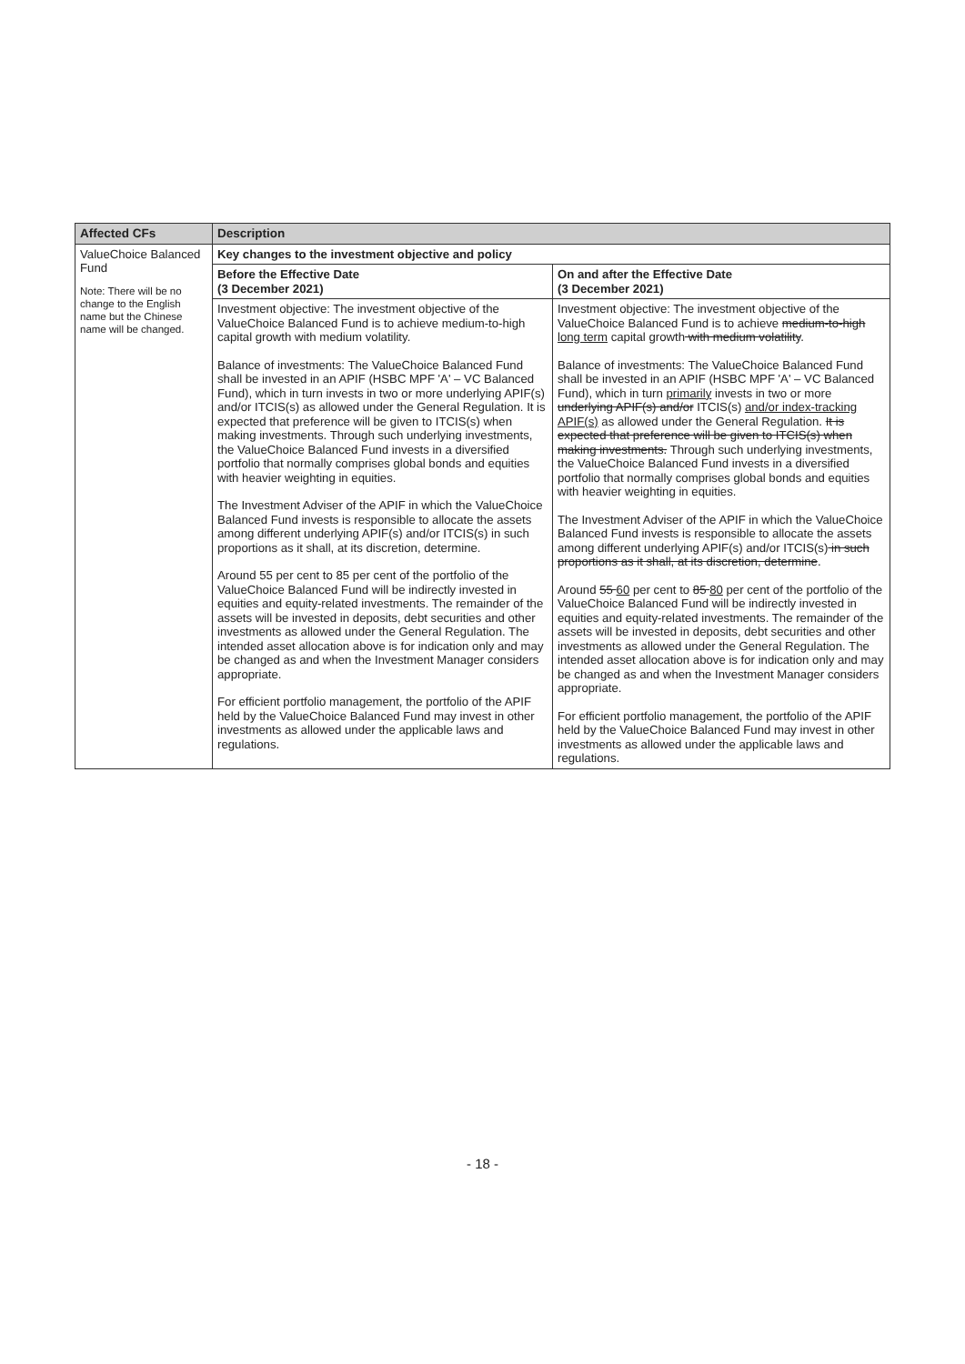| Affected CFs | Description | |
| --- | --- | --- |
| ValueChoice Balanced Fund Note: There will be no change to the English name but the Chinese name will be changed. | Key changes to the investment objective and policy | |
| | Before the Effective Date (3 December 2021) | On and after the Effective Date (3 December 2021) |
| | Investment objective: The investment objective of the ValueChoice Balanced Fund is to achieve medium-to-high capital growth with medium volatility. Balance of investments: The ValueChoice Balanced Fund shall be invested in an APIF (HSBC MPF 'A' – VC Balanced Fund), which in turn invests in two or more underlying APIF(s) and/or ITCIS(s) as allowed under the General Regulation. It is expected that preference will be given to ITCIS(s) when making investments. Through such underlying investments, the ValueChoice Balanced Fund invests in a diversified portfolio that normally comprises global bonds and equities with heavier weighting in equities. The Investment Adviser of the APIF in which the ValueChoice Balanced Fund invests is responsible to allocate the assets among different underlying APIF(s) and/or ITCIS(s) in such proportions as it shall, at its discretion, determine. Around 55 per cent to 85 per cent of the portfolio of the ValueChoice Balanced Fund will be indirectly invested in equities and equity-related investments. The remainder of the assets will be invested in deposits, debt securities and other investments as allowed under the General Regulation. The intended asset allocation above is for indication only and may be changed as and when the Investment Manager considers appropriate. For efficient portfolio management, the portfolio of the APIF held by the ValueChoice Balanced Fund may invest in other investments as allowed under the applicable laws and regulations. | Investment objective: The investment objective of the ValueChoice Balanced Fund is to achieve medium-to-high long term capital growth with medium volatility . Balance of investments: The ValueChoice Balanced Fund shall be invested in an APIF (HSBC MPF 'A' – VC Balanced Fund), which in turn primarily invests in two or more underlying APIF(s) and/or ITCIS(s) and/or index-tracking APIF(s) as allowed under the General Regulation. It is expected that preference will be given to ITCIS(s) when making investments. Through such underlying investments, the ValueChoice Balanced Fund invests in a diversified portfolio that normally comprises global bonds and equities with heavier weighting in equities. The Investment Adviser of the APIF in which the ValueChoice Balanced Fund invests is responsible to allocate the assets among different underlying APIF(s) and/or ITCIS(s) in such proportions as it shall, at its discretion, determine . Around 55 60 per cent to 85 80 per cent of the portfolio of the ValueChoice Balanced Fund will be indirectly invested in equities and equity-related investments. The remainder of the assets will be invested in deposits, debt securities and other investments as allowed under the General Regulation. The intended asset allocation above is for indication only and may be changed as and when the Investment Manager considers appropriate. For efficient portfolio management, the portfolio of the APIF held by the ValueChoice Balanced Fund may invest in other investments as allowed under the applicable laws and regulations. |
- 18 -